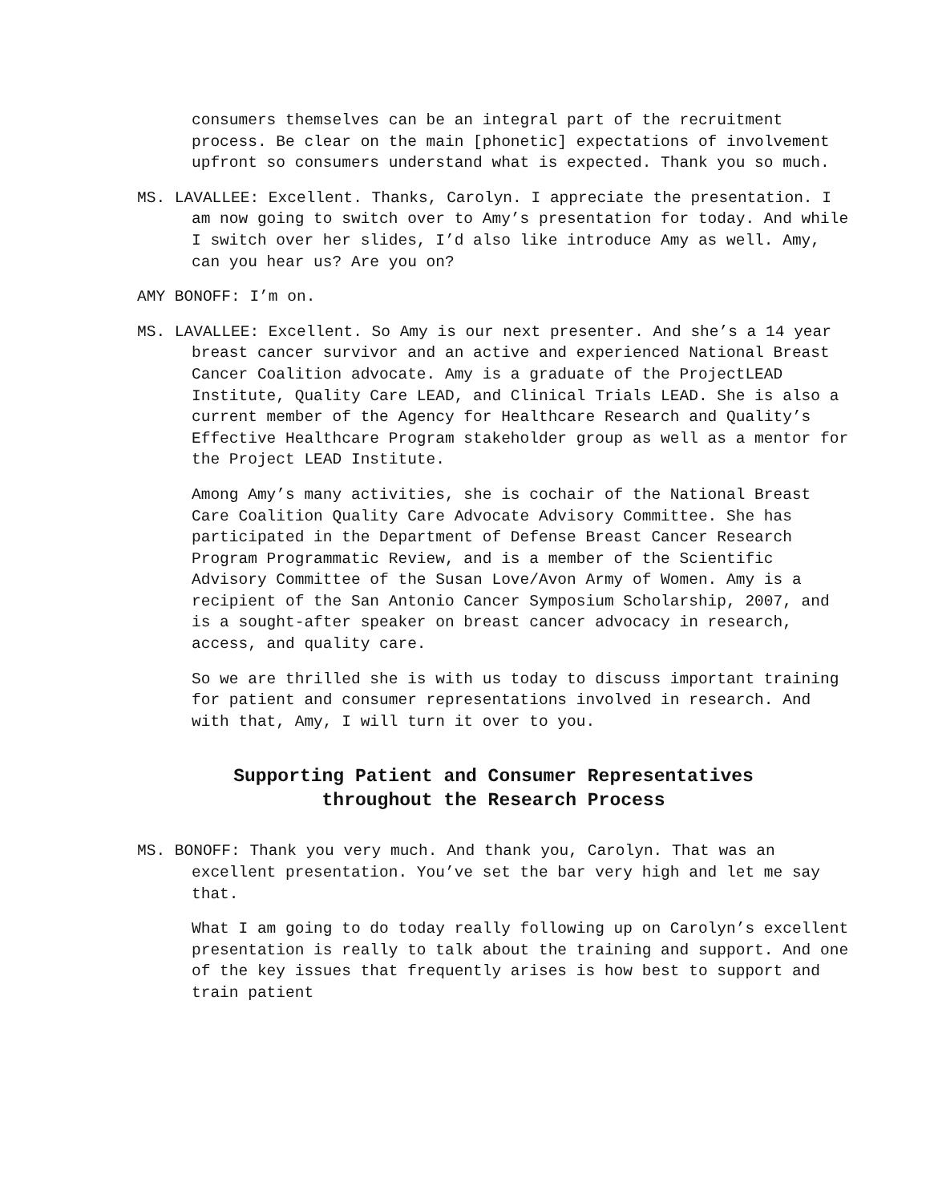consumers themselves can be an integral part of the recruitment process. Be clear on the main [phonetic] expectations of involvement upfront so consumers understand what is expected. Thank you so much.
MS. LAVALLEE: Excellent. Thanks, Carolyn. I appreciate the presentation. I am now going to switch over to Amy’s presentation for today. And while I switch over her slides, I’d also like introduce Amy as well. Amy, can you hear us? Are you on?
AMY BONOFF: I’m on.
MS. LAVALLEE: Excellent. So Amy is our next presenter. And she’s a 14 year breast cancer survivor and an active and experienced National Breast Cancer Coalition advocate. Amy is a graduate of the ProjectLEAD Institute, Quality Care LEAD, and Clinical Trials LEAD. She is also a current member of the Agency for Healthcare Research and Quality’s Effective Healthcare Program stakeholder group as well as a mentor for the Project LEAD Institute.
Among Amy’s many activities, she is cochair of the National Breast Care Coalition Quality Care Advocate Advisory Committee. She has participated in the Department of Defense Breast Cancer Research Program Programmatic Review, and is a member of the Scientific Advisory Committee of the Susan Love/Avon Army of Women. Amy is a recipient of the San Antonio Cancer Symposium Scholarship, 2007, and is a sought-after speaker on breast cancer advocacy in research, access, and quality care.
So we are thrilled she is with us today to discuss important training for patient and consumer representations involved in research. And with that, Amy, I will turn it over to you.
Supporting Patient and Consumer Representatives
throughout the Research Process
MS. BONOFF: Thank you very much. And thank you, Carolyn. That was an excellent presentation. You’ve set the bar very high and let me say that.
What I am going to do today really following up on Carolyn’s excellent presentation is really to talk about the training and support. And one of the key issues that frequently arises is how best to support and train patient